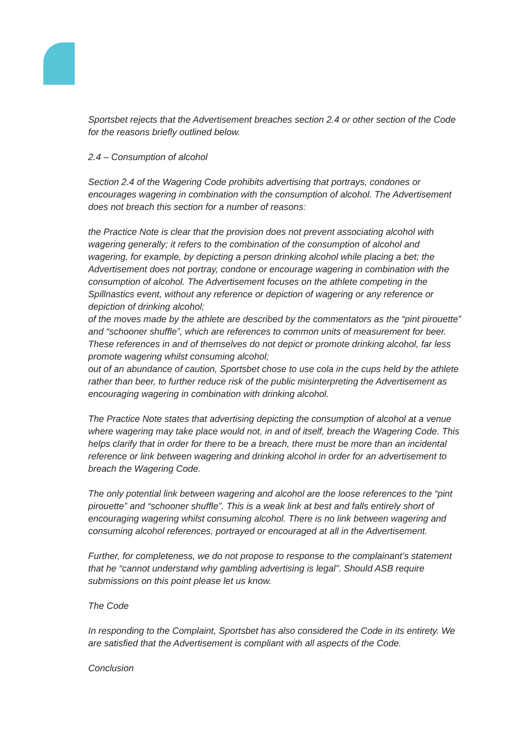Sportsbet rejects that the Advertisement breaches section 2.4 or other section of the Code for the reasons briefly outlined below.
2.4 – Consumption of alcohol
Section 2.4 of the Wagering Code prohibits advertising that portrays, condones or encourages wagering in combination with the consumption of alcohol. The Advertisement does not breach this section for a number of reasons:
the Practice Note is clear that the provision does not prevent associating alcohol with wagering generally; it refers to the combination of the consumption of alcohol and wagering, for example, by depicting a person drinking alcohol while placing a bet; the Advertisement does not portray, condone or encourage wagering in combination with the consumption of alcohol. The Advertisement focuses on the athlete competing in the Spillnastics event, without any reference or depiction of wagering or any reference or depiction of drinking alcohol;
of the moves made by the athlete are described by the commentators as the “pint pirouette” and “schooner shuffle”, which are references to common units of measurement for beer. These references in and of themselves do not depict or promote drinking alcohol, far less promote wagering whilst consuming alcohol;
out of an abundance of caution, Sportsbet chose to use cola in the cups held by the athlete rather than beer, to further reduce risk of the public misinterpreting the Advertisement as encouraging wagering in combination with drinking alcohol.
The Practice Note states that advertising depicting the consumption of alcohol at a venue where wagering may take place would not, in and of itself, breach the Wagering Code. This helps clarify that in order for there to be a breach, there must be more than an incidental reference or link between wagering and drinking alcohol in order for an advertisement to breach the Wagering Code.
The only potential link between wagering and alcohol are the loose references to the “pint pirouette” and “schooner shuffle”. This is a weak link at best and falls entirely short of encouraging wagering whilst consuming alcohol. There is no link between wagering and consuming alcohol references, portrayed or encouraged at all in the Advertisement.
Further, for completeness, we do not propose to response to the complainant’s statement that he “cannot understand why gambling advertising is legal”. Should ASB require submissions on this point please let us know.
The Code
In responding to the Complaint, Sportsbet has also considered the Code in its entirety. We are satisfied that the Advertisement is compliant with all aspects of the Code.
Conclusion